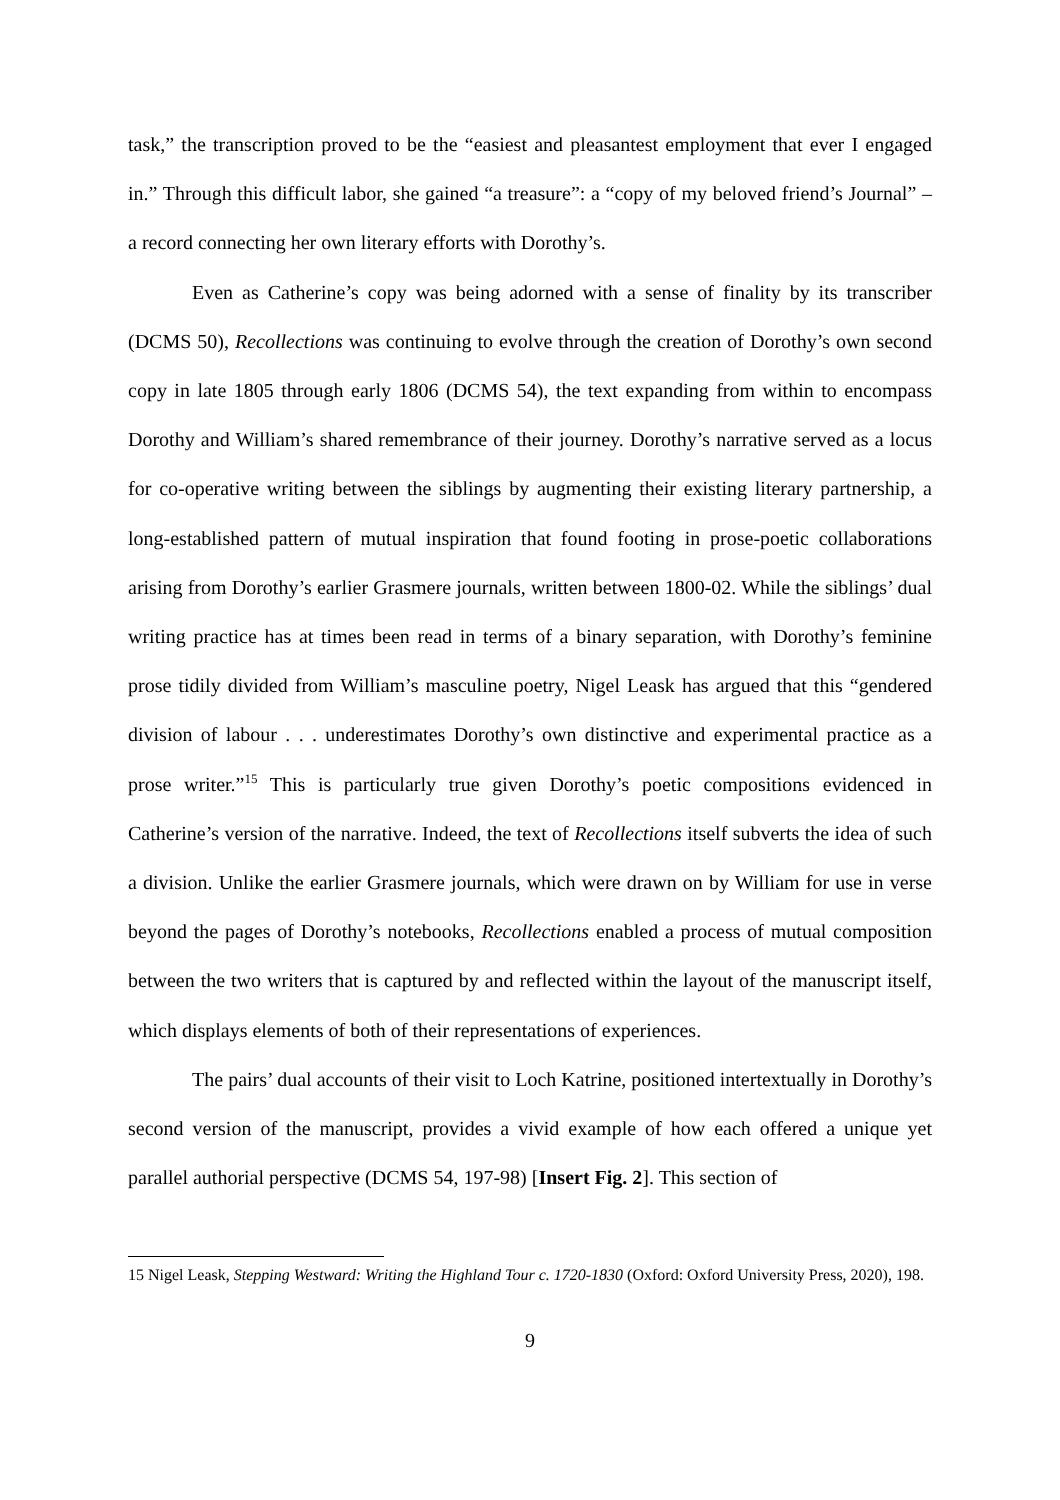task,” the transcription proved to be the “easiest and pleasantest employment that ever I engaged in.” Through this difficult labor, she gained “a treasure”: a “copy of my beloved friend’s Journal” – a record connecting her own literary efforts with Dorothy’s.
Even as Catherine’s copy was being adorned with a sense of finality by its transcriber (DCMS 50), Recollections was continuing to evolve through the creation of Dorothy’s own second copy in late 1805 through early 1806 (DCMS 54), the text expanding from within to encompass Dorothy and William’s shared remembrance of their journey. Dorothy’s narrative served as a locus for co-operative writing between the siblings by augmenting their existing literary partnership, a long-established pattern of mutual inspiration that found footing in prose-poetic collaborations arising from Dorothy’s earlier Grasmere journals, written between 1800-02. While the siblings’ dual writing practice has at times been read in terms of a binary separation, with Dorothy’s feminine prose tidily divided from William’s masculine poetry, Nigel Leask has argued that this “gendered division of labour . . . underestimates Dorothy’s own distinctive and experimental practice as a prose writer.”<sup>15</sup> This is particularly true given Dorothy’s poetic compositions evidenced in Catherine’s version of the narrative. Indeed, the text of Recollections itself subverts the idea of such a division. Unlike the earlier Grasmere journals, which were drawn on by William for use in verse beyond the pages of Dorothy’s notebooks, Recollections enabled a process of mutual composition between the two writers that is captured by and reflected within the layout of the manuscript itself, which displays elements of both of their representations of experiences.
The pairs’ dual accounts of their visit to Loch Katrine, positioned intertextually in Dorothy’s second version of the manuscript, provides a vivid example of how each offered a unique yet parallel authorial perspective (DCMS 54, 197-98) [Insert Fig. 2]. This section of
15 Nigel Leask, Stepping Westward: Writing the Highland Tour c. 1720-1830 (Oxford: Oxford University Press, 2020), 198.
9